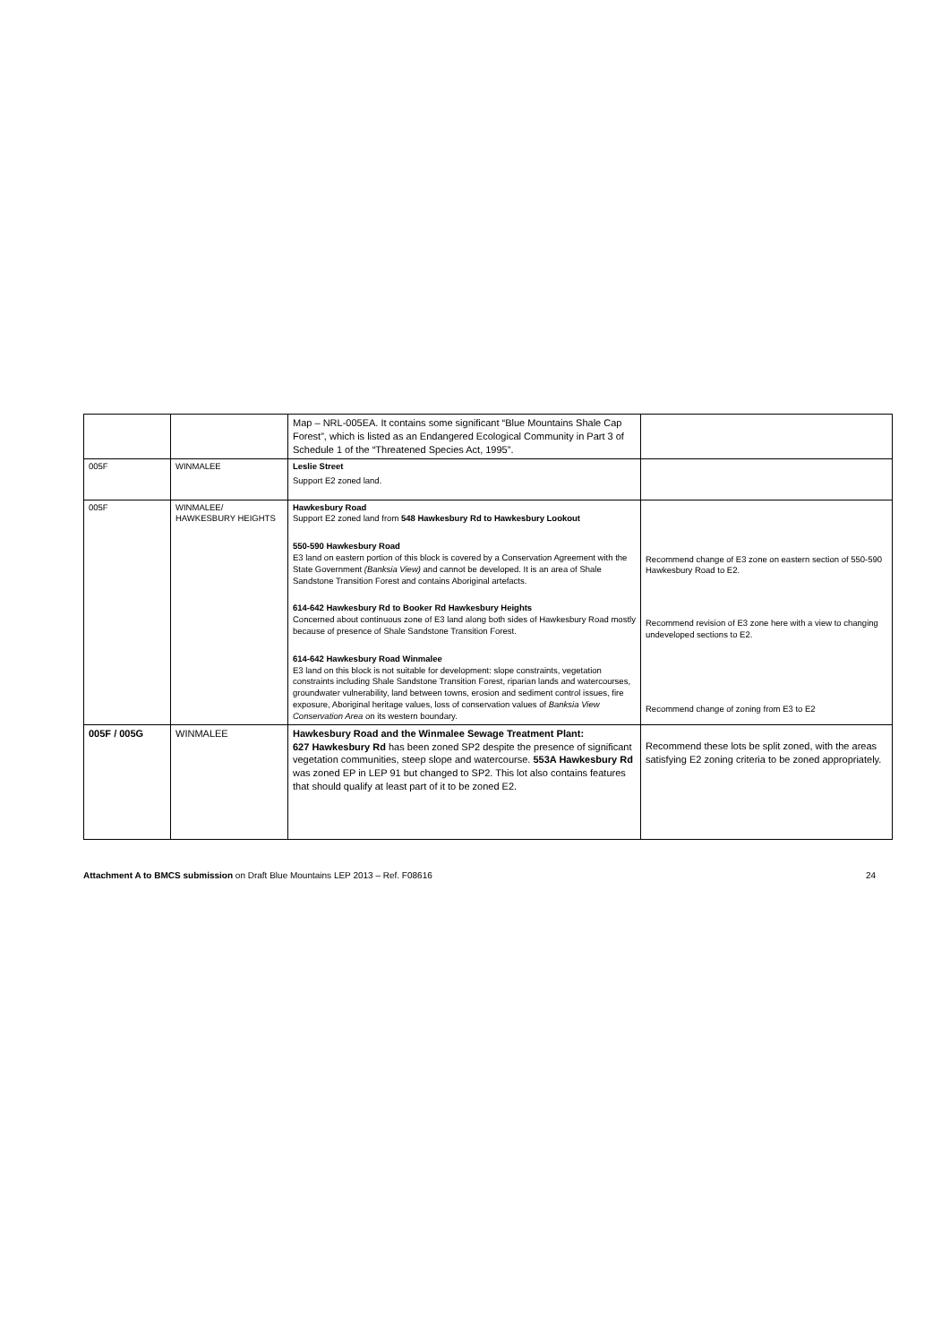| | | Map – NRL-005EA. It contains some significant “Blue Mountains Shale Cap Forest”, which is listed as an Endangered Ecological Community in Part 3 of Schedule 1 of the “Threatened Species Act, 1995”. | |
| 005F | WINMALEE | Leslie Street Support E2 zoned land. | |
| 005F | WINMALEE/ HAWKESBURY HEIGHTS | Hawkesbury Road Support E2 zoned land from 548 Hawkesbury Rd to Hawkesbury Lookout 550-590 Hawkesbury Road E3 land on eastern portion of this block is covered by a Conservation Agreement with the State Government (Banksia View) and cannot be developed. It is an area of Shale Sandstone Transition Forest and contains Aboriginal artefacts. 614-642 Hawkesbury Rd to Booker Rd Hawkesbury Heights Concerned about continuous zone of E3 land along both sides of Hawkesbury Road mostly because of presence of Shale Sandstone Transition Forest. 614-642 Hawkesbury Road Winmalee E3 land on this block is not suitable for development: slope constraints, vegetation constraints including Shale Sandstone Transition Forest, riparian lands and watercourses, groundwater vulnerability, land between towns, erosion and sediment control issues, fire exposure, Aboriginal heritage values, loss of conservation values of Banksia View Conservation Area on its western boundary. | Recommend change of E3 zone on eastern section of 550-590 Hawkesbury Road to E2. Recommend revision of E3 zone here with a view to changing undeveloped sections to E2. Recommend change of zoning from E3 to E2 |
| 005F / 005G | WINMALEE | Hawkesbury Road and the Winmalee Sewage Treatment Plant: 627 Hawkesbury Rd has been zoned SP2 despite the presence of significant vegetation communities, steep slope and watercourse. 553A Hawkesbury Rd was zoned EP in LEP 91 but changed to SP2. This lot also contains features that should qualify at least part of it to be zoned E2. | Recommend these lots be split zoned, with the areas satisfying E2 zoning criteria to be zoned appropriately. |
Attachment A to BMCS submission on Draft Blue Mountains LEP 2013 – Ref. F08616 24